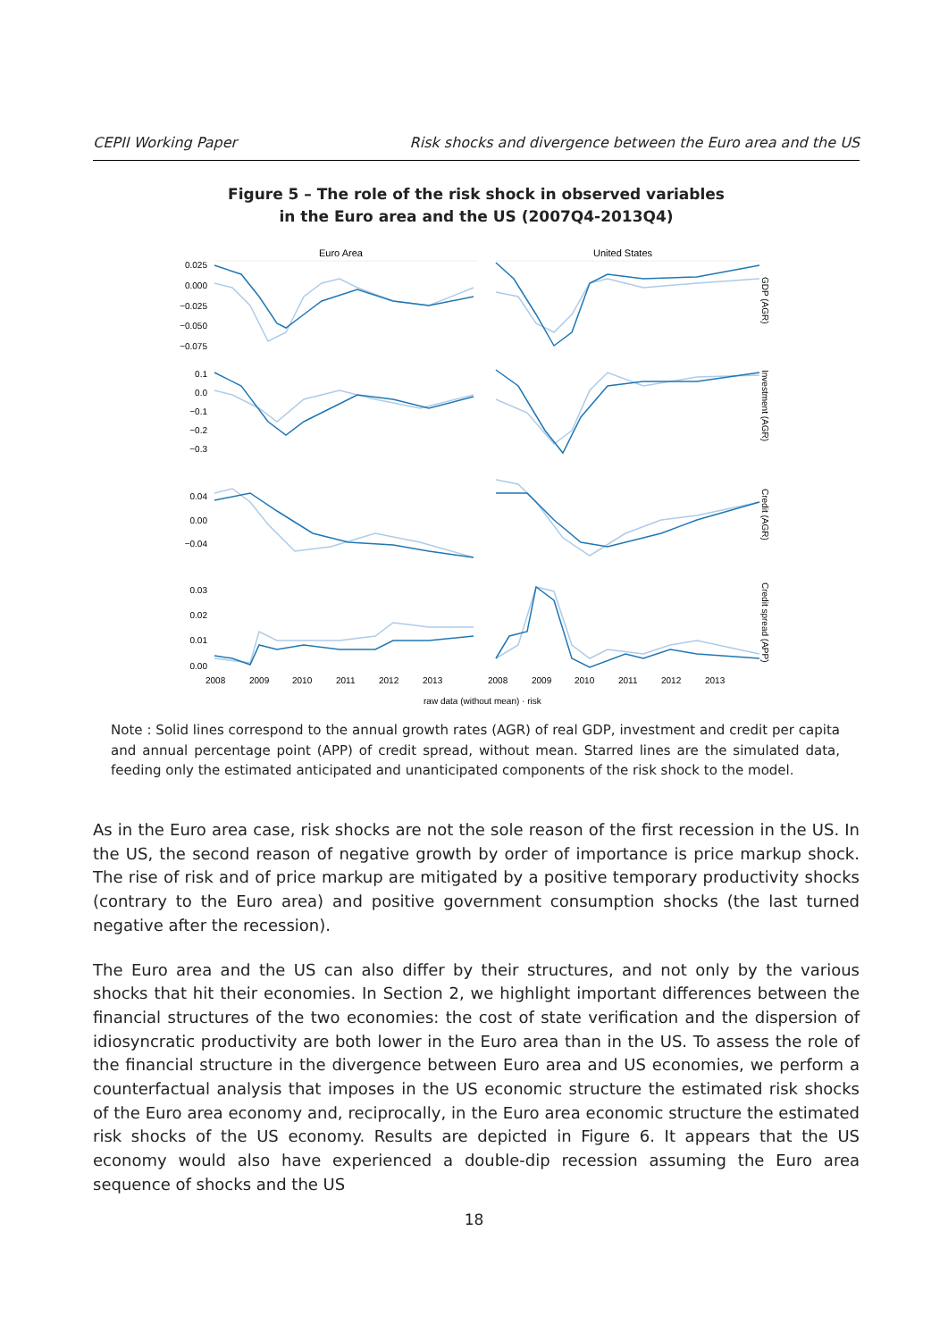CEPII Working Paper Risk shocks and divergence between the Euro area and the US
Figure 5 – The role of the risk shock in observed variables
in the Euro area and the US (2007Q4-2013Q4)
Euro Area
United States
0.025
0.000
−0.025
−0.050
−0.075
0.1
0.0
−0.1
−0.2
−0.3
0.04
0.00
−0.04
0.03
0.02
0.01
0.00
2008
2009
2010
2011
2012
2013
2008
2009
2010
2011
2012
2013
GDP (AGR)
Investment (AGR)
Credit (AGR)
Credit spread (APP)
raw data (without mean) · risk
Note : Solid lines correspond to the annual growth rates (AGR) of real GDP, investment and credit per capita and annual percentage point (APP) of credit spread, without mean. Starred lines are the simulated data, feeding only the estimated anticipated and unanticipated components of the risk shock to the model.
As in the Euro area case, risk shocks are not the sole reason of the first recession in the US. In the US, the second reason of negative growth by order of importance is price markup shock. The rise of risk and of price markup are mitigated by a positive temporary productivity shocks (contrary to the Euro area) and positive government consumption shocks (the last turned negative after the recession).
The Euro area and the US can also differ by their structures, and not only by the various shocks that hit their economies. In Section 2, we highlight important differences between the financial structures of the two economies: the cost of state verification and the dispersion of idiosyncratic productivity are both lower in the Euro area than in the US. To assess the role of the financial structure in the divergence between Euro area and US economies, we perform a counterfactual analysis that imposes in the US economic structure the estimated risk shocks of the Euro area economy and, reciprocally, in the Euro area economic structure the estimated risk shocks of the US economy. Results are depicted in Figure 6. It appears that the US economy would also have experienced a double-dip recession assuming the Euro area sequence of shocks and the US
18